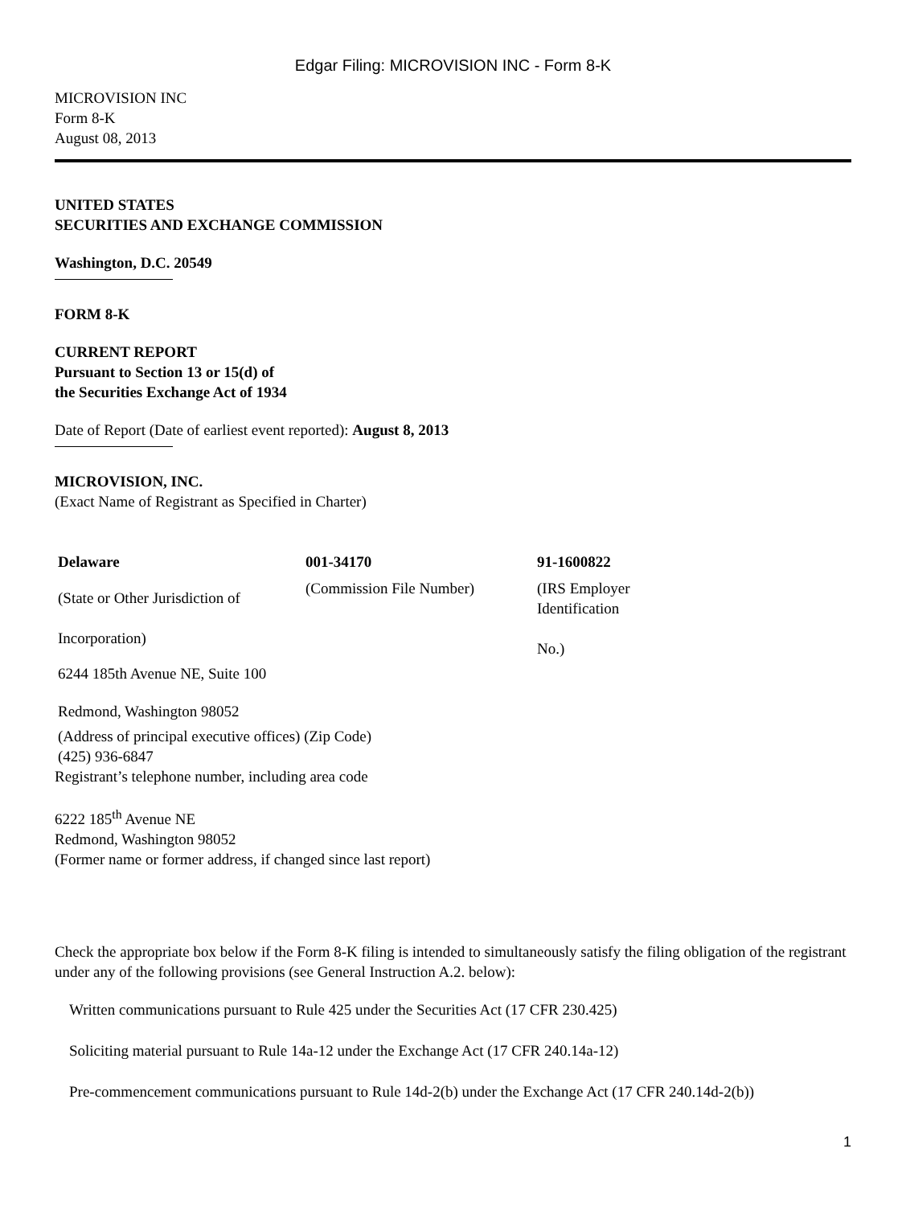Edgar Filing: MICROVISION INC - Form 8-K
MICROVISION INC
Form 8-K
August 08, 2013
UNITED STATES
SECURITIES AND EXCHANGE COMMISSION
Washington, D.C. 20549
FORM 8-K
CURRENT REPORT
Pursuant to Section 13 or 15(d) of
the Securities Exchange Act of 1934
Date of Report (Date of earliest event reported): August 8, 2013
MICROVISION, INC.
(Exact Name of Registrant as Specified in Charter)
| Delaware | 001-34170 | 91-1600822 |
| (State or Other Jurisdiction of Incorporation) | (Commission File Number) | (IRS Employer Identification No.) |
6244 185th Avenue NE, Suite 100
Redmond, Washington 98052
(Address of principal executive offices) (Zip Code)
(425) 936-6847
Registrant’s telephone number, including area code
6222 185<sup>th</sup> Avenue NE
Redmond, Washington 98052
(Former name or former address, if changed since last report)
Check the appropriate box below if the Form 8-K filing is intended to simultaneously satisfy the filing obligation of the registrant under any of the following provisions (see General Instruction A.2. below):
Written communications pursuant to Rule 425 under the Securities Act (17 CFR 230.425)
Soliciting material pursuant to Rule 14a-12 under the Exchange Act (17 CFR 240.14a-12)
Pre-commencement communications pursuant to Rule 14d-2(b) under the Exchange Act (17 CFR 240.14d-2(b))
1